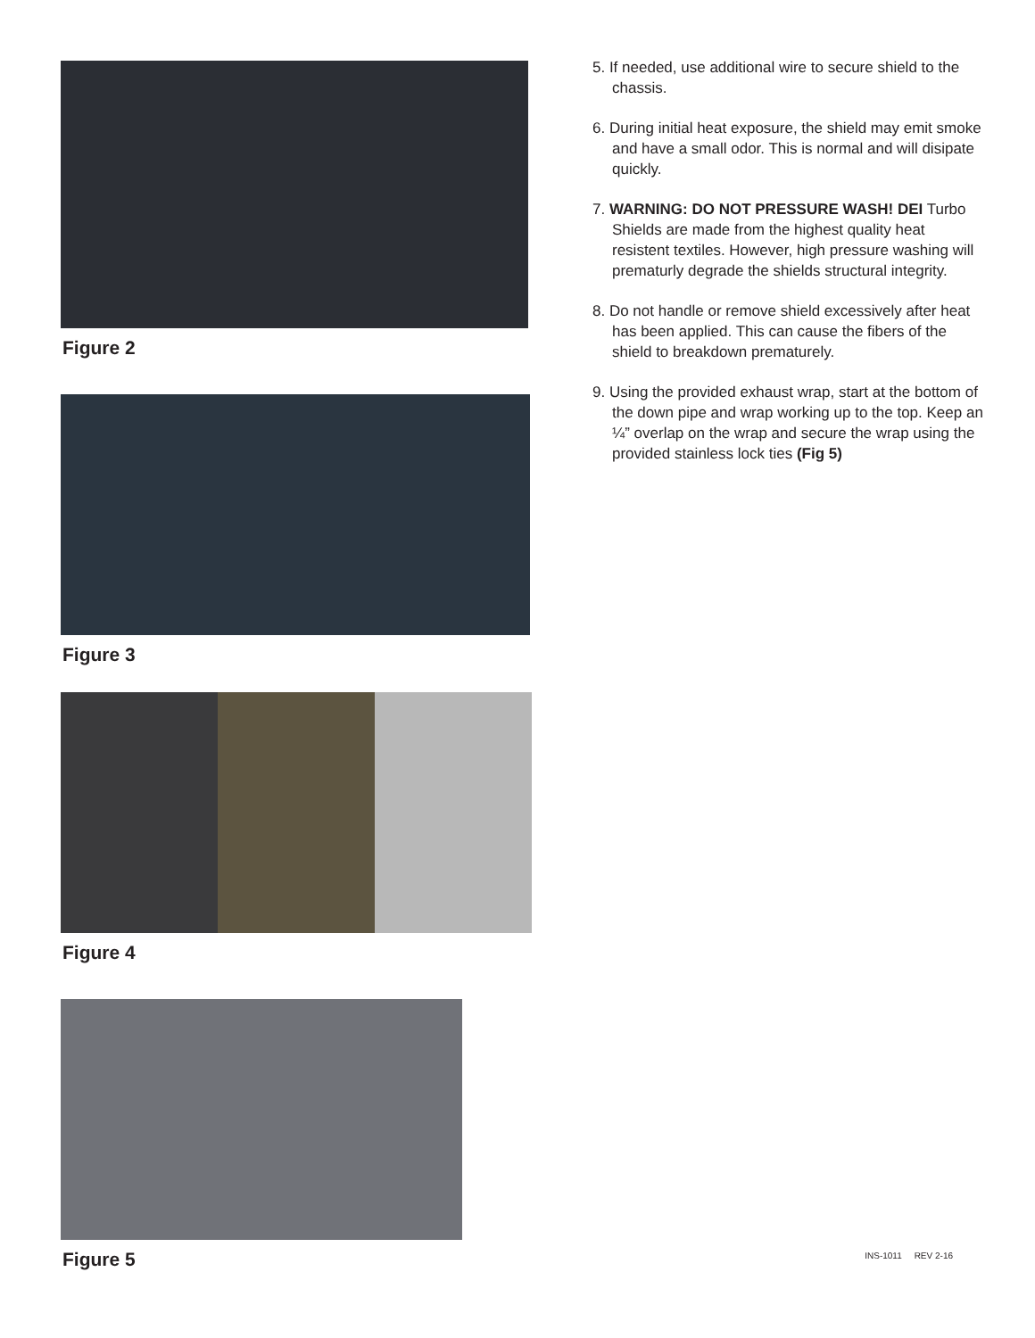Figure 2
Figure 3
Figure 4
Figure 5
INS-1011 REV 2-16
5. If needed, use additional wire to secure shield to the chassis.
6. During initial heat exposure, the shield may emit smoke and have a small odor. This is normal and will disipate quickly.
7. WARNING: DO NOT PRESSURE WASH! DEI Turbo Shields are made from the highest quality heat resistent textiles. However, high pressure washing will prematurly degrade the shields structural integrity.
8. Do not handle or remove shield excessively after heat has been applied. This can cause the fibers of the shield to breakdown prematurely.
9. Using the provided exhaust wrap, start at the bottom of the down pipe and wrap working up to the top. Keep an ¼” overlap on the wrap and secure the wrap using the provided stainless lock ties (Fig 5)